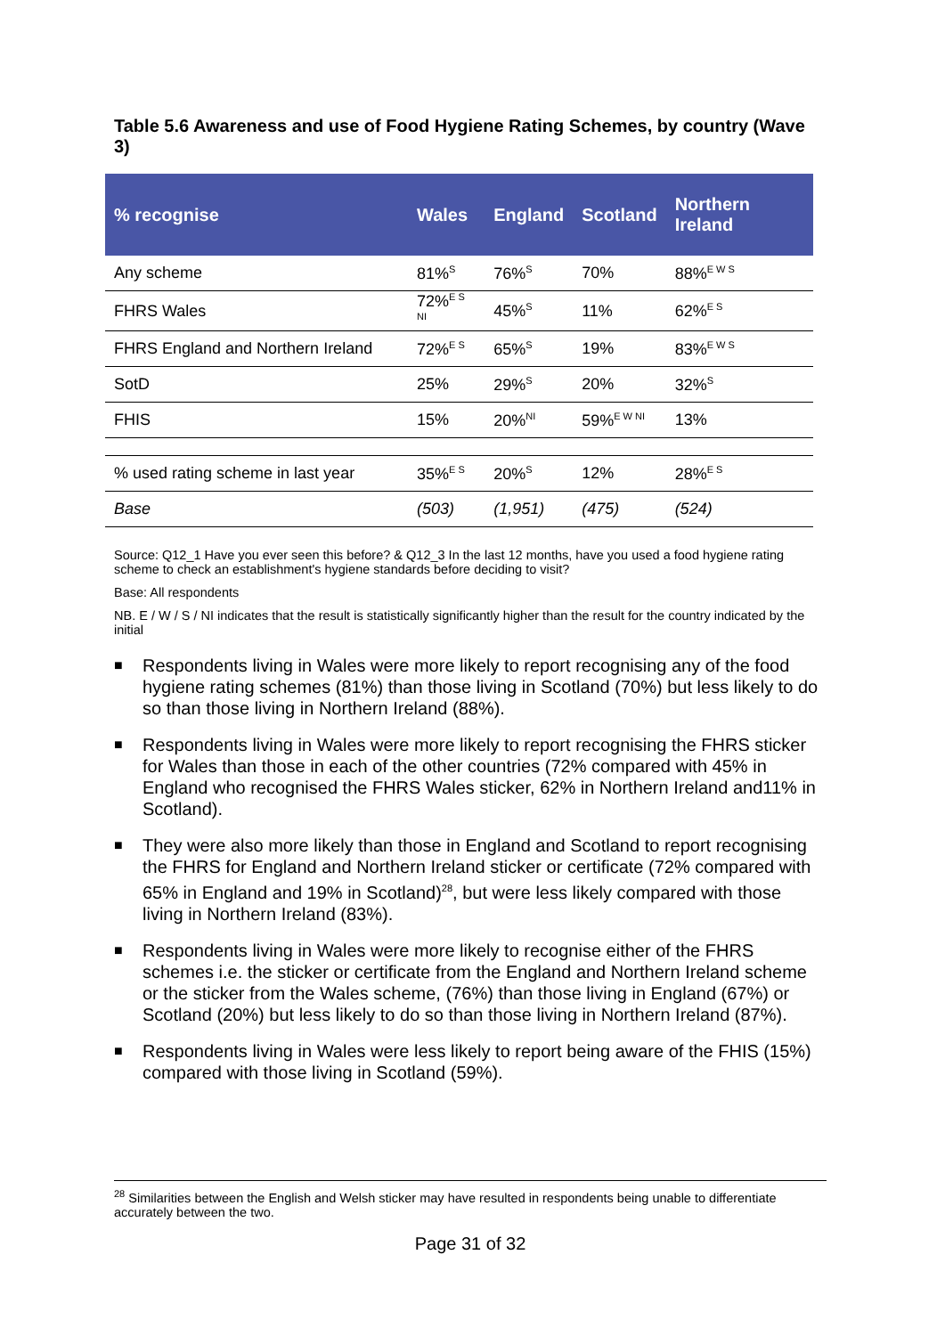Table 5.6 Awareness and use of Food Hygiene Rating Schemes, by country (Wave 3)
| % recognise | Wales | England | Scotland | Northern Ireland |
| --- | --- | --- | --- | --- |
| Any scheme | 81%<sup>S</sup> | 76%<sup>S</sup> | 70% | 88%<sup>E W S</sup> |
| FHRS Wales | 72%<sup>E S NI</sup> | 45%<sup>S</sup> | 11% | 62%<sup>E S</sup> |
| FHRS England and Northern Ireland | 72%<sup>E S</sup> | 65%<sup>S</sup> | 19% | 83%<sup>E W S</sup> |
| SotD | 25% | 29%<sup>S</sup> | 20% | 32%<sup>S</sup> |
| FHIS | 15% | 20%<sup>NI</sup> | 59%<sup>E W NI</sup> | 13% |
| % used rating scheme in last year | 35%<sup>E S</sup> | 20%<sup>S</sup> | 12% | 28%<sup>E S</sup> |
| Base | (503) | (1,951) | (475) | (524) |
Source: Q12_1 Have you ever seen this before? & Q12_3 In the last 12 months, have you used a food hygiene rating scheme to check an establishment's hygiene standards before deciding to visit?
Base: All respondents
NB. E / W / S / NI indicates that the result is statistically significantly higher than the result for the country indicated by the initial
■ Respondents living in Wales were more likely to report recognising any of the food hygiene rating schemes (81%) than those living in Scotland (70%) but less likely to do so than those living in Northern Ireland (88%).
■ Respondents living in Wales were more likely to report recognising the FHRS sticker for Wales than those in each of the other countries (72% compared with 45% in England who recognised the FHRS Wales sticker, 62% in Northern Ireland and11% in Scotland).
■ They were also more likely than those in England and Scotland to report recognising the FHRS for England and Northern Ireland sticker or certificate (72% compared with 65% in England and 19% in Scotland)<sup>28</sup>, but were less likely compared with those living in Northern Ireland (83%).
■ Respondents living in Wales were more likely to recognise either of the FHRS schemes i.e. the sticker or certificate from the England and Northern Ireland scheme or the sticker from the Wales scheme, (76%) than those living in England (67%) or Scotland (20%) but less likely to do so than those living in Northern Ireland (87%).
■ Respondents living in Wales were less likely to report being aware of the FHIS (15%) compared with those living in Scotland (59%).
<sup>28</sup> Similarities between the English and Welsh sticker may have resulted in respondents being unable to differentiate accurately between the two.
Page 31 of 32